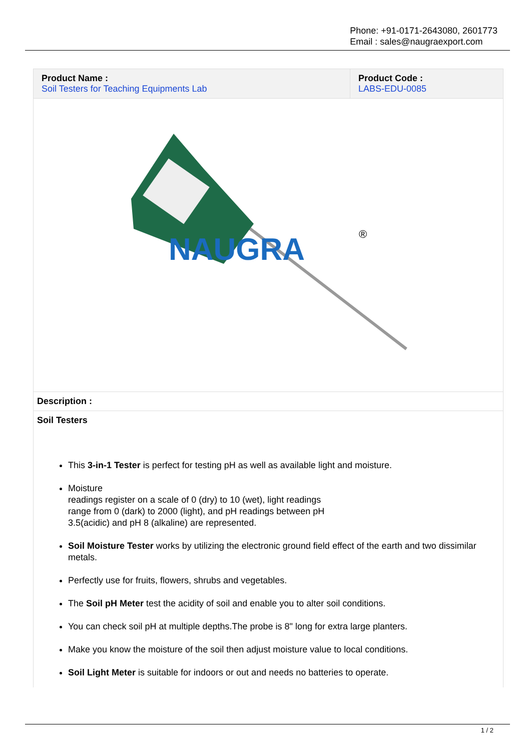Phone: +91-0171-2643080, 2601773
Email : sales@naugraexport.com
| Product Name : Soil Testers for Teaching Equipments Lab | Product Code : LABS-EDU-0085 |
NAUGRA
®
Description :
Soil Testers
This 3-in-1 Tester is perfect for testing pH as well as available light and moisture.
Moisture
readings register on a scale of 0 (dry) to 10 (wet), light readings
range from 0 (dark) to 2000 (light), and pH readings between pH
3.5(acidic) and pH 8 (alkaline) are represented.
Soil Moisture Tester works by utilizing the electronic ground field effect of the earth and two dissimilar metals.
Perfectly use for fruits, flowers, shrubs and vegetables.
The Soil pH Meter test the acidity of soil and enable you to alter soil conditions.
You can check soil pH at multiple depths.The probe is 8" long for extra large planters.
Make you know the moisture of the soil then adjust moisture value to local conditions.
Soil Light Meter is suitable for indoors or out and needs no batteries to operate.
1 / 2